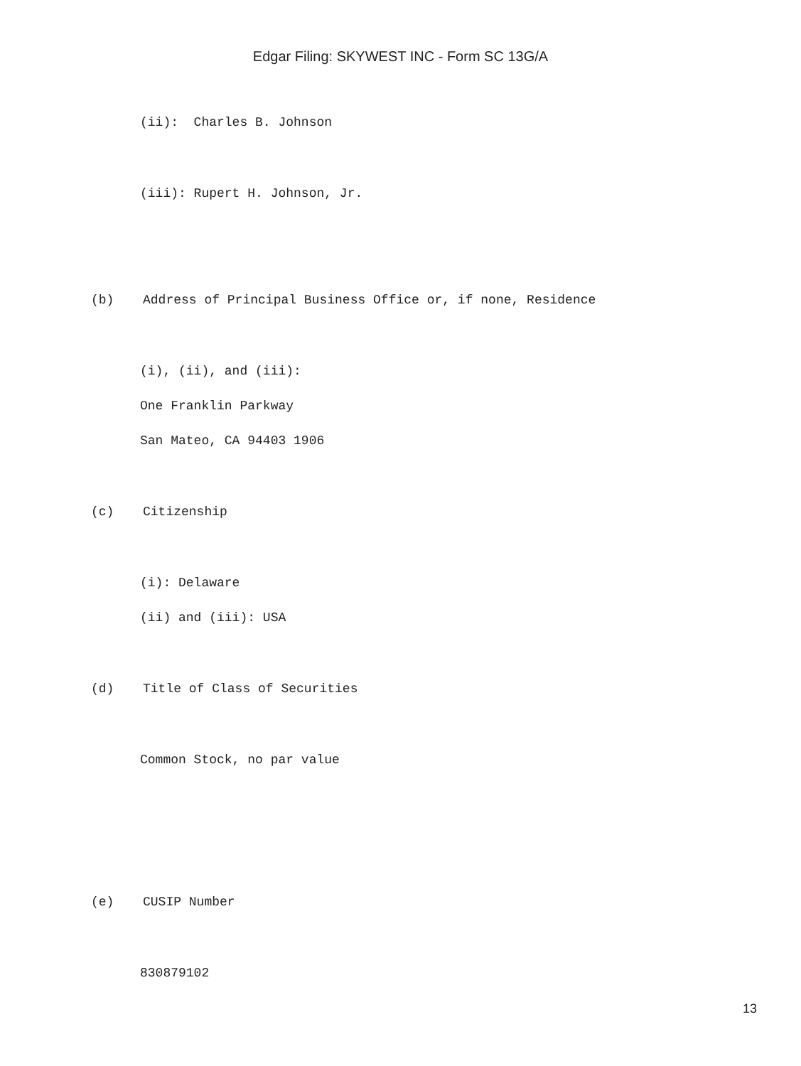Edgar Filing: SKYWEST INC - Form SC 13G/A
(ii): Charles B. Johnson
(iii): Rupert H. Johnson, Jr.
(b) Address of Principal Business Office or, if none, Residence
(i), (ii), and (iii):
One Franklin Parkway
San Mateo, CA 94403 1906
(c) Citizenship
(i): Delaware
(ii) and (iii): USA
(d) Title of Class of Securities
Common Stock, no par value
(e) CUSIP Number
830879102
13